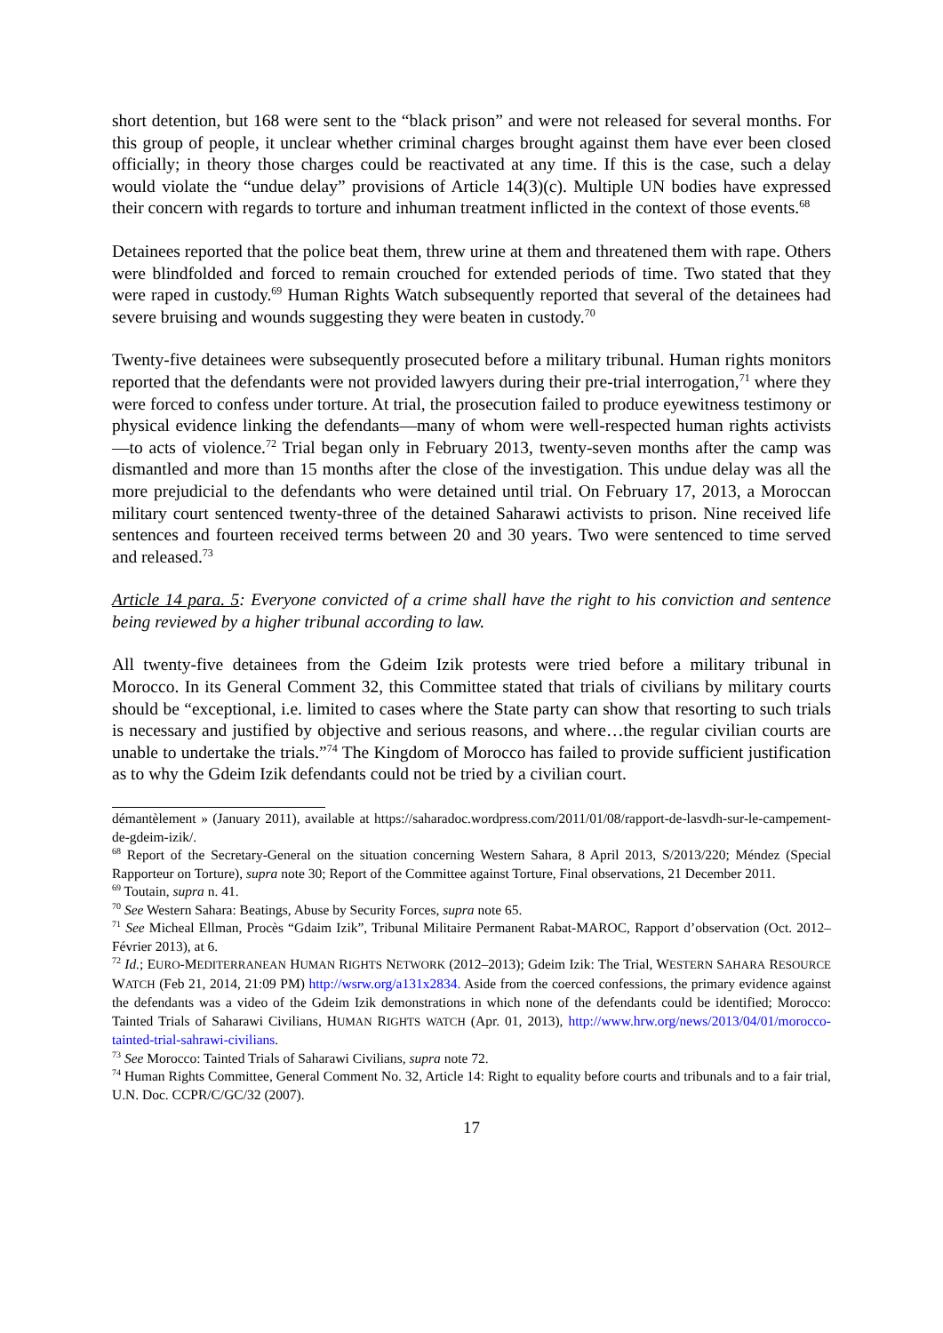short detention, but 168 were sent to the “black prison” and were not released for several months. For this group of people, it unclear whether criminal charges brought against them have ever been closed officially; in theory those charges could be reactivated at any time. If this is the case, such a delay would violate the “undue delay” provisions of Article 14(3)(c). Multiple UN bodies have expressed their concern with regards to torture and inhuman treatment inflicted in the context of those events.<sup>68</sup>
Detainees reported that the police beat them, threw urine at them and threatened them with rape. Others were blindfolded and forced to remain crouched for extended periods of time. Two stated that they were raped in custody.<sup>69</sup> Human Rights Watch subsequently reported that several of the detainees had severe bruising and wounds suggesting they were beaten in custody.<sup>70</sup>
Twenty-five detainees were subsequently prosecuted before a military tribunal. Human rights monitors reported that the defendants were not provided lawyers during their pre-trial interrogation,<sup>71</sup> where they were forced to confess under torture. At trial, the prosecution failed to produce eyewitness testimony or physical evidence linking the defendants—many of whom were well-respected human rights activists—to acts of violence.<sup>72</sup> Trial began only in February 2013, twenty-seven months after the camp was dismantled and more than 15 months after the close of the investigation. This undue delay was all the more prejudicial to the defendants who were detained until trial. On February 17, 2013, a Moroccan military court sentenced twenty-three of the detained Saharawi activists to prison. Nine received life sentences and fourteen received terms between 20 and 30 years. Two were sentenced to time served and released.<sup>73</sup>
Article 14 para. 5: Everyone convicted of a crime shall have the right to his conviction and sentence being reviewed by a higher tribunal according to law.
All twenty-five detainees from the Gdeim Izik protests were tried before a military tribunal in Morocco. In its General Comment 32, this Committee stated that trials of civilians by military courts should be “exceptional, i.e. limited to cases where the State party can show that resorting to such trials is necessary and justified by objective and serious reasons, and where…the regular civilian courts are unable to undertake the trials.”<sup>74</sup> The Kingdom of Morocco has failed to provide sufficient justification as to why the Gdeim Izik defendants could not be tried by a civilian court.
démantèlement » (January 2011), available at https://saharadoc.wordpress.com/2011/01/08/rapport-de-lasvdh-sur-le-campement-de-gdeim-izik/.
<sup>68</sup> Report of the Secretary-General on the situation concerning Western Sahara, 8 April 2013, S/2013/220; Méndez (Special Rapporteur on Torture), supra note 30; Report of the Committee against Torture, Final observations, 21 December 2011.
<sup>69</sup> Toutain, supra n. 41.
<sup>70</sup> See Western Sahara: Beatings, Abuse by Security Forces, supra note 65.
<sup>71</sup> See Micheal Ellman, Procès “Gdaim Izik”, Tribunal Militaire Permanent Rabat-MAROC, Rapport d’observation (Oct. 2012– Février 2013), at 6.
<sup>72</sup> Id.; EURO-MEDITERRANEAN HUMAN RIGHTS NETWORK (2012–2013); Gdeim Izik: The Trial, WESTERN SAHARA RESOURCE WATCH (Feb 21, 2014, 21:09 PM) http://wsrw.org/a131x2834. Aside from the coerced confessions, the primary evidence against the defendants was a video of the Gdeim Izik demonstrations in which none of the defendants could be identified; Morocco: Tainted Trials of Saharawi Civilians, HUMAN RIGHTS WATCH (Apr. 01, 2013), http://www.hrw.org/news/2013/04/01/morocco-tainted-trial-sahrawi-civilians.
<sup>73</sup> See Morocco: Tainted Trials of Saharawi Civilians, supra note 72.
<sup>74</sup> Human Rights Committee, General Comment No. 32, Article 14: Right to equality before courts and tribunals and to a fair trial, U.N. Doc. CCPR/C/GC/32 (2007).
17